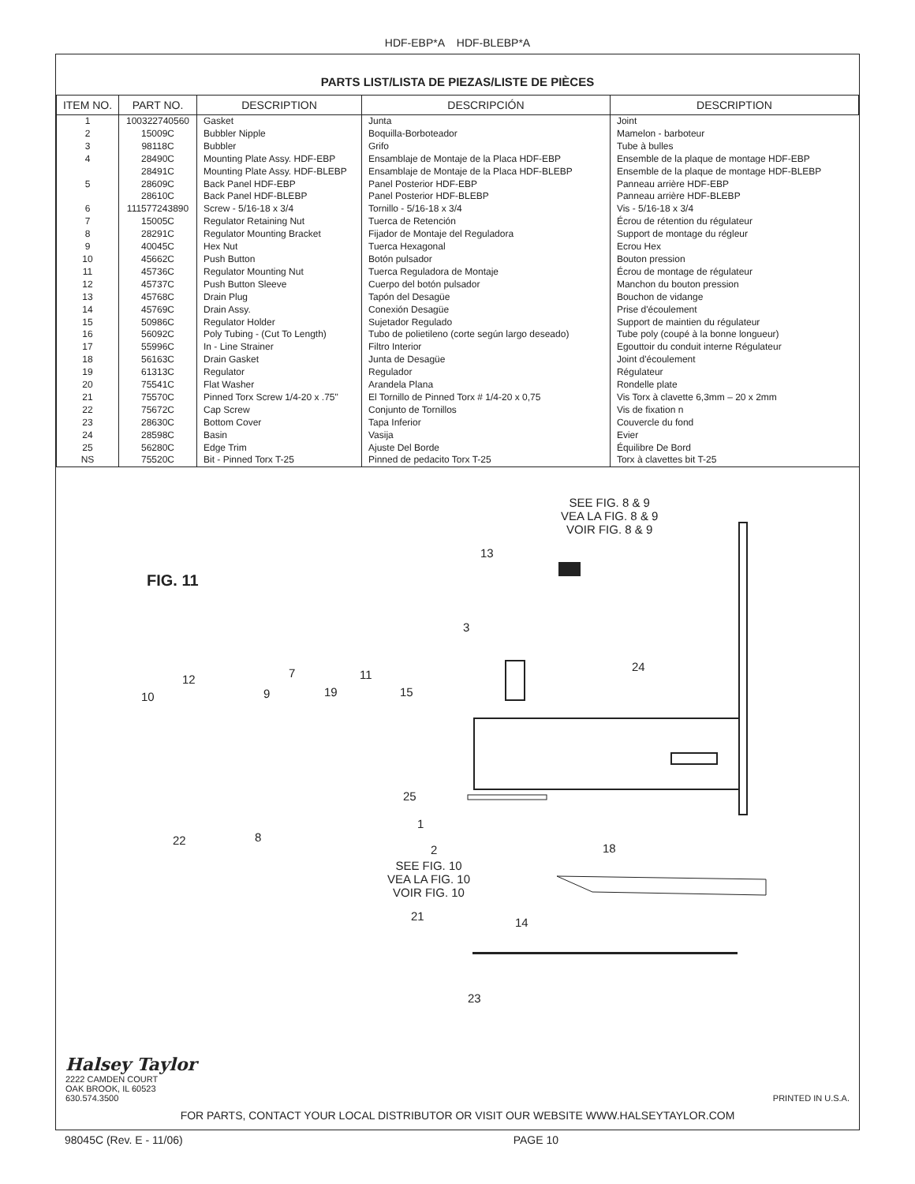HDF-EBP*A HDF-BLEBP*A
PARTS LIST/LISTA DE PIEZAS/LISTE DE PIÈCES
| ITEM NO. | PART NO. | DESCRIPTION | DESCRIPCIÓN | DESCRIPTION |
| --- | --- | --- | --- | --- |
| 1 2 3 4 5 6 7 8 9 10 11 12 13 14 15 16 17 18 19 20 21 22 23 24 25 NS | 100322740560 15009C 98118C 28490C 28491C 28609C 28610C 111577243890 15005C 28291C 40045C 45662C 45736C 45737C 45768C 45769C 50986C 56092C 55996C 56163C 61313C 75541C 75570C 75672C 28630C 28598C 56280C 75520C | Gasket Bubbler Nipple Bubbler Mounting Plate Assy. HDF-EBP Mounting Plate Assy. HDF-BLEBP Back Panel HDF-EBP Back Panel HDF-BLEBP Screw - 5/16-18 x 3/4 Regulator Retaining Nut Regulator Mounting Bracket Hex Nut Push Button Regulator Mounting Nut Push Button Sleeve Drain Plug Drain Assy. Regulator Holder Poly Tubing - (Cut To Length) In - Line Strainer Drain Gasket Regulator Flat Washer Pinned Torx Screw 1/4-20 x .75" Cap Screw Bottom Cover Basin Edge Trim Bit - Pinned Torx T-25 | Junta Boquilla-Borboteador Grifo Ensamblaje de Montaje de la Placa HDF-EBP Ensamblaje de Montaje de la Placa HDF-BLEBP Panel Posterior HDF-EBP Panel Posterior HDF-BLEBP Tornillo - 5/16-18 x 3/4 Tuerca de Retención Fijador de Montaje del Reguladora Tuerca Hexagonal Botón pulsador Tuerca Reguladora de Montaje Cuerpo del botón pulsador Tapón del Desagüe Conexión Desagüe Sujetador Regulado Tubo de polietileno (corte según largo deseado) Filtro Interior Junta de Desagüe Regulador Arandela Plana El Tornillo de Pinned Torx # 1/4-20 x 0,75 Conjunto de Tornillos Tapa Inferior Vasija Ajuste Del Borde Pinned de pedacito Torx T-25 | Joint Mamelon - barboteur Tube à bulles Ensemble de la plaque de montage HDF-EBP Ensemble de la plaque de montage HDF-BLEBP Panneau arrière HDF-EBP Panneau arrière HDF-BLEBP Vis - 5/16-18 x 3/4 Écrou de rétention du régulateur Support de montage du régleur Ecrou Hex Bouton pression Écrou de montage de régulateur Manchon du bouton pression Bouchon de vidange Prise d'écoulement Support de maintien du régulateur Tube poly (coupé à la bonne longueur) Egouttoir du conduit interne Régulateur Joint d'écoulement Régulateur Rondelle plate Vis Torx à clavette 6,3mm – 20 x 2mm Vis de fixation n Couvercle du fond Evier Équilibre De Bord Torx à clavettes bit T-25 |
SEE FIG. 8 & 9
VEA LA FIG. 8 & 9
VOIR FIG. 8 & 9
FIG. 11
13
3
24
12 7 11
10 9 19 15
25
1
18
22 8
2
SEE FIG. 10
VEA LA FIG. 10
VOIR FIG. 10
21 14
23
Halsey Taylor
2222 CAMDEN COURT
OAK BROOK, IL 60523
630.574.3500 PRINTED IN U.S.A.
FOR PARTS, CONTACT YOUR LOCAL DISTRIBUTOR OR VISIT OUR WEBSITE WWW.HALSEYTAYLOR.COM
98045C (Rev. E - 11/06) PAGE 10